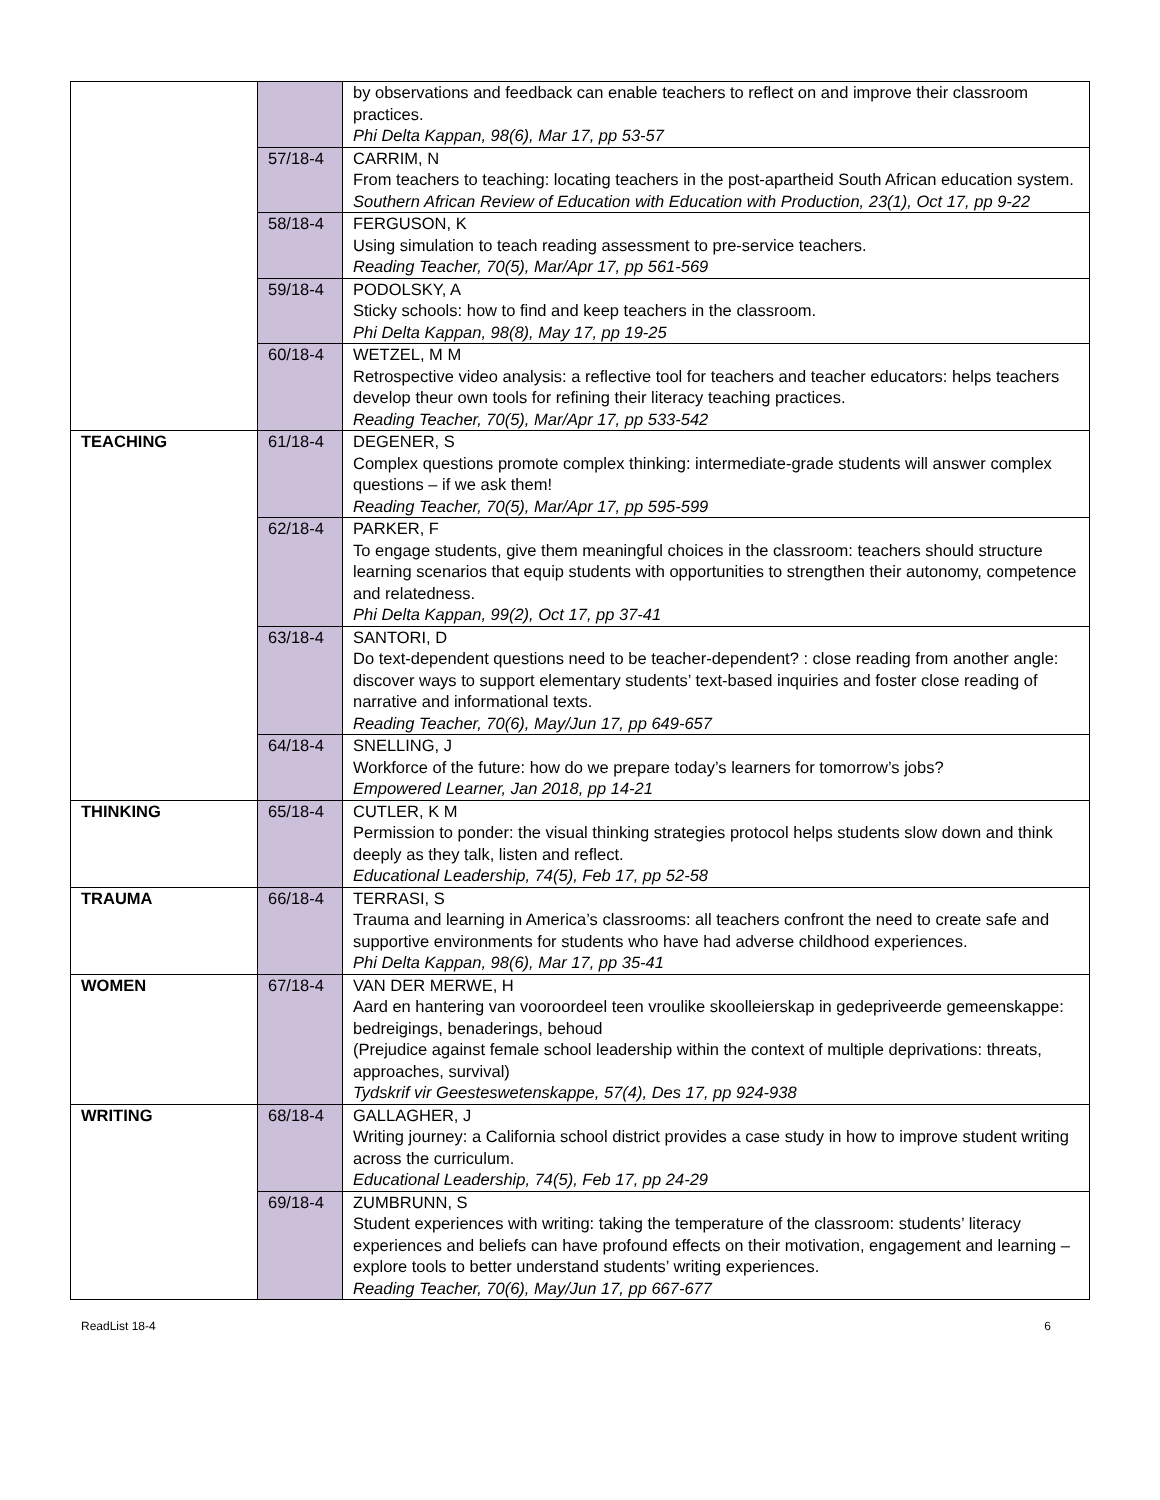| | | by observations and feedback can enable teachers to reflect on and improve their classroom practices. Phi Delta Kappan, 98(6), Mar 17, pp 53-57 |
| | 57/18-4 | CARRIM, N From teachers to teaching: locating teachers in the post-apartheid South African education system. Southern African Review of Education with Education with Production, 23(1), Oct 17, pp 9-22 |
| | 58/18-4 | FERGUSON, K Using simulation to teach reading assessment to pre-service teachers. Reading Teacher, 70(5), Mar/Apr 17, pp 561-569 |
| | 59/18-4 | PODOLSKY, A Sticky schools: how to find and keep teachers in the classroom. Phi Delta Kappan, 98(8), May 17, pp 19-25 |
| | 60/18-4 | WETZEL, M M Retrospective video analysis: a reflective tool for teachers and teacher educators: helps teachers develop theur own tools for refining their literacy teaching practices. Reading Teacher, 70(5), Mar/Apr 17, pp 533-542 |
| TEACHING | 61/18-4 | DEGENER, S Complex questions promote complex thinking: intermediate-grade students will answer complex questions – if we ask them! Reading Teacher, 70(5), Mar/Apr 17, pp 595-599 |
| | 62/18-4 | PARKER, F To engage students, give them meaningful choices in the classroom: teachers should structure learning scenarios that equip students with opportunities to strengthen their autonomy, competence and relatedness. Phi Delta Kappan, 99(2), Oct 17, pp 37-41 |
| | 63/18-4 | SANTORI, D Do text-dependent questions need to be teacher-dependent? : close reading from another angle: discover ways to support elementary students’ text-based inquiries and foster close reading of narrative and informational texts. Reading Teacher, 70(6), May/Jun 17, pp 649-657 |
| | 64/18-4 | SNELLING, J Workforce of the future: how do we prepare today’s learners for tomorrow’s jobs? Empowered Learner, Jan 2018, pp 14-21 |
| THINKING | 65/18-4 | CUTLER, K M Permission to ponder: the visual thinking strategies protocol helps students slow down and think deeply as they talk, listen and reflect. Educational Leadership, 74(5), Feb 17, pp 52-58 |
| TRAUMA | 66/18-4 | TERRASI, S Trauma and learning in America’s classrooms: all teachers confront the need to create safe and supportive environments for students who have had adverse childhood experiences. Phi Delta Kappan, 98(6), Mar 17, pp 35-41 |
| WOMEN | 67/18-4 | VAN DER MERWE, H Aard en hantering van vooroordeel teen vroulike skoolleierskap in gedepriveerde gemeenskappe: bedreigings, benaderings, behoud (Prejudice against female school leadership within the context of multiple deprivations: threats, approaches, survival) Tydskrif vir Geesteswetenskappe, 57(4), Des 17, pp 924-938 |
| WRITING | 68/18-4 | GALLAGHER, J Writing journey: a California school district provides a case study in how to improve student writing across the curriculum. Educational Leadership, 74(5), Feb 17, pp 24-29 |
| | 69/18-4 | ZUMBRUNN, S Student experiences with writing: taking the temperature of the classroom: students’ literacy experiences and beliefs can have profound effects on their motivation, engagement and learning – explore tools to better understand students’ writing experiences. Reading Teacher, 70(6), May/Jun 17, pp 667-677 |
ReadList 18-4 6